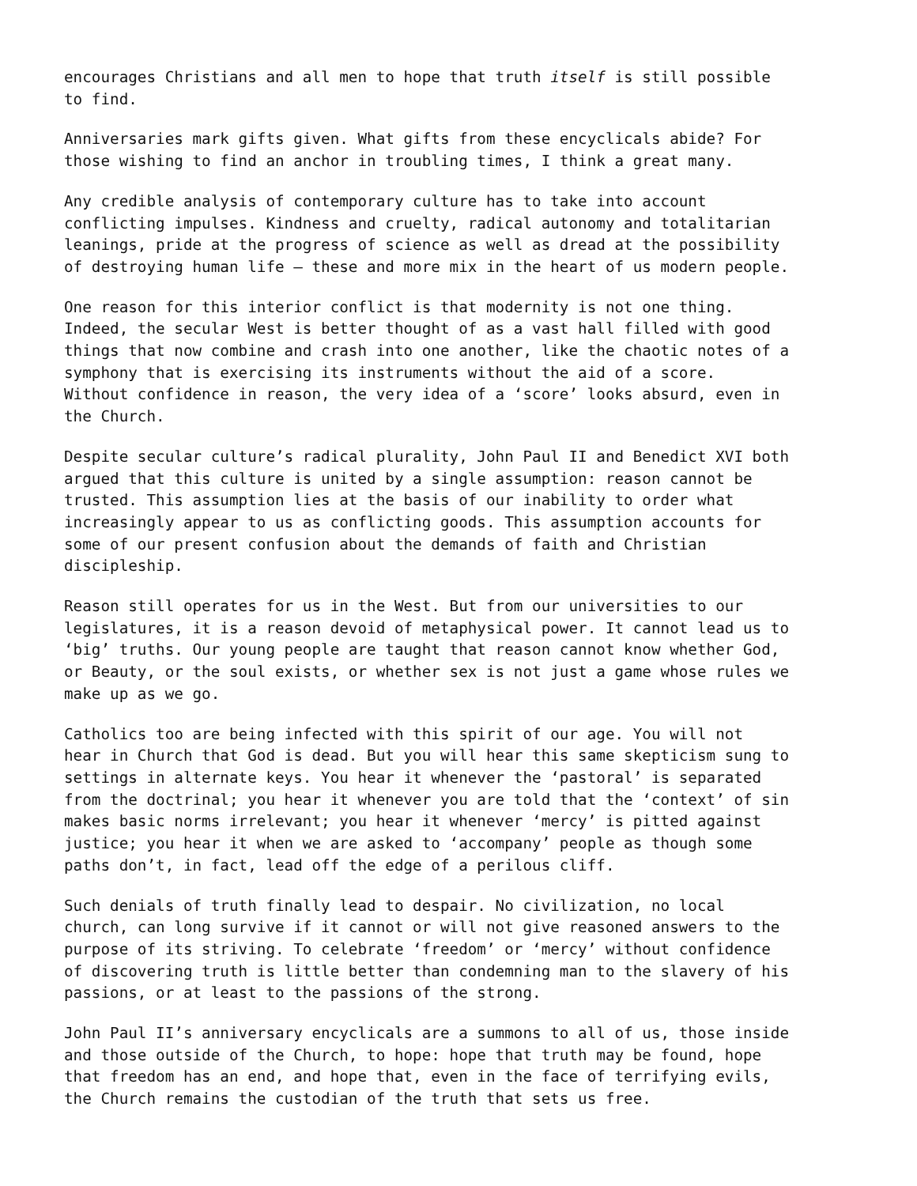encourages Christians and all men to hope that truth itself is still possible
to find.
Anniversaries mark gifts given. What gifts from these encyclicals abide? For
those wishing to find an anchor in troubling times, I think a great many.
Any credible analysis of contemporary culture has to take into account
conflicting impulses. Kindness and cruelty, radical autonomy and totalitarian
leanings, pride at the progress of science as well as dread at the possibility
of destroying human life – these and more mix in the heart of us modern people.
One reason for this interior conflict is that modernity is not one thing.
Indeed, the secular West is better thought of as a vast hall filled with good
things that now combine and crash into one another, like the chaotic notes of a
symphony that is exercising its instruments without the aid of a score.
Without confidence in reason, the very idea of a ‘score’ looks absurd, even in
the Church.
Despite secular culture’s radical plurality, John Paul II and Benedict XVI both
argued that this culture is united by a single assumption: reason cannot be
trusted. This assumption lies at the basis of our inability to order what
increasingly appear to us as conflicting goods. This assumption accounts for
some of our present confusion about the demands of faith and Christian
discipleship.
Reason still operates for us in the West. But from our universities to our
legislatures, it is a reason devoid of metaphysical power. It cannot lead us to
‘big’ truths. Our young people are taught that reason cannot know whether God,
or Beauty, or the soul exists, or whether sex is not just a game whose rules we
make up as we go.
Catholics too are being infected with this spirit of our age. You will not
hear in Church that God is dead. But you will hear this same skepticism sung to
settings in alternate keys. You hear it whenever the ‘pastoral’ is separated
from the doctrinal; you hear it whenever you are told that the ‘context’ of sin
makes basic norms irrelevant; you hear it whenever ‘mercy’ is pitted against
justice; you hear it when we are asked to ‘accompany’ people as though some
paths don’t, in fact, lead off the edge of a perilous cliff.
Such denials of truth finally lead to despair. No civilization, no local
church, can long survive if it cannot or will not give reasoned answers to the
purpose of its striving. To celebrate ‘freedom’ or ‘mercy’ without confidence
of discovering truth is little better than condemning man to the slavery of his
passions, or at least to the passions of the strong.
John Paul II’s anniversary encyclicals are a summons to all of us, those inside
and those outside of the Church, to hope: hope that truth may be found, hope
that freedom has an end, and hope that, even in the face of terrifying evils,
the Church remains the custodian of the truth that sets us free.